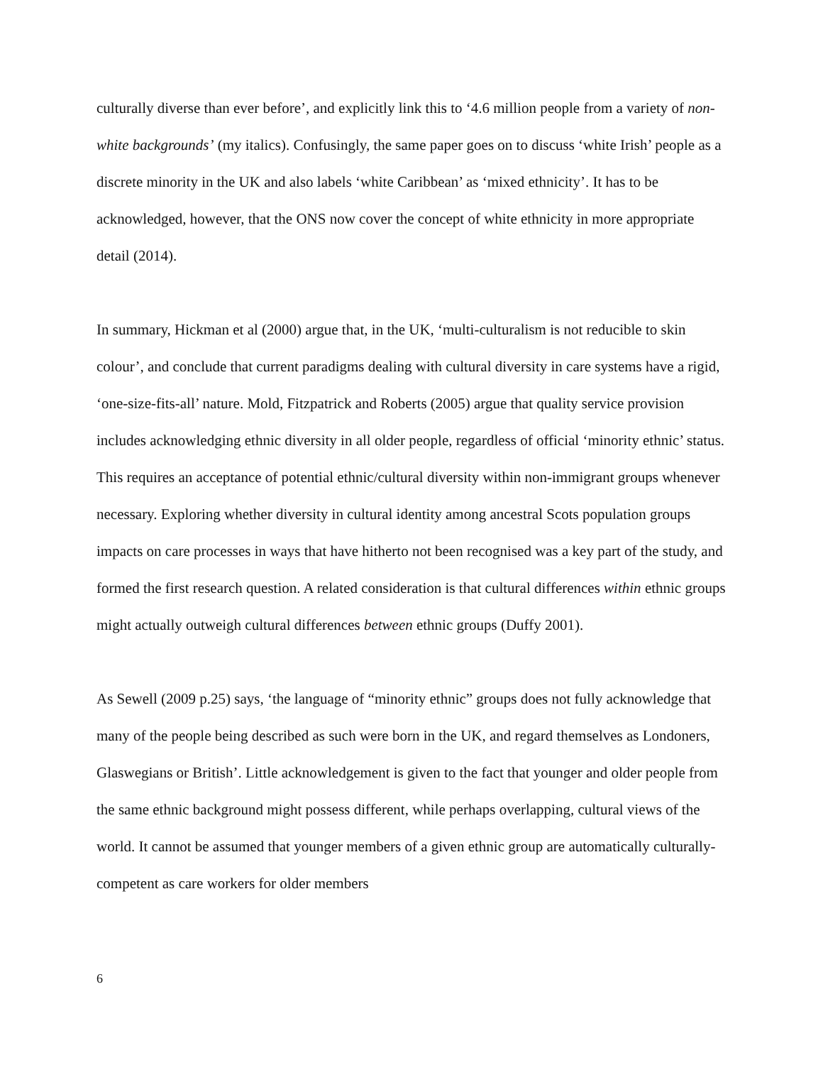culturally diverse than ever before’, and explicitly link this to ‘4.6 million people from a variety of non-white backgrounds’ (my italics). Confusingly, the same paper goes on to discuss ‘white Irish’ people as a discrete minority in the UK and also labels ‘white Caribbean’ as ‘mixed ethnicity’. It has to be acknowledged, however, that the ONS now cover the concept of white ethnicity in more appropriate detail (2014).
In summary, Hickman et al (2000) argue that, in the UK, ‘multi-culturalism is not reducible to skin colour’, and conclude that current paradigms dealing with cultural diversity in care systems have a rigid, ‘one-size-fits-all’ nature. Mold, Fitzpatrick and Roberts (2005) argue that quality service provision includes acknowledging ethnic diversity in all older people, regardless of official ‘minority ethnic’ status. This requires an acceptance of potential ethnic/cultural diversity within non-immigrant groups whenever necessary. Exploring whether diversity in cultural identity among ancestral Scots population groups impacts on care processes in ways that have hitherto not been recognised was a key part of the study, and formed the first research question. A related consideration is that cultural differences within ethnic groups might actually outweigh cultural differences between ethnic groups (Duffy 2001).
As Sewell (2009 p.25) says, ‘the language of “minority ethnic” groups does not fully acknowledge that many of the people being described as such were born in the UK, and regard themselves as Londoners, Glaswegians or British’. Little acknowledgement is given to the fact that younger and older people from the same ethnic background might possess different, while perhaps overlapping, cultural views of the world. It cannot be assumed that younger members of a given ethnic group are automatically culturally-competent as care workers for older members
6